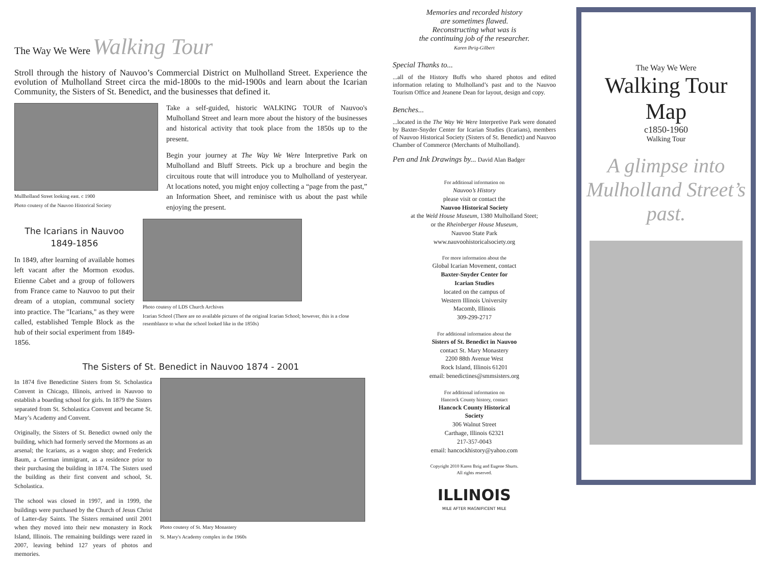The Way We Were Walking Tour
Stroll through the history of Nauvoo’s Commercial District on Mulholland Street. Experience the evolution of Mulholland Street circa the mid-1800s to the mid-1900s and learn about the Icarian Community, the Sisters of St. Benedict, and the businesses that defined it.
Mullholland Street looking east. c 1900
Photo coutesy of the Nauvoo Historical Society
Take a self-guided, historic WALKING TOUR of Nauvoo's Mulholland Street and learn more about the history of the businesses and historical activity that took place from the 1850s up to the present.
Begin your journey at The Way We Were Interpretive Park on Mulholland and Bluff Streets. Pick up a brochure and begin the circuitous route that will introduce you to Mulholland of yesteryear. At locations noted, you might enjoy collecting a “page from the past,” an Information Sheet, and reminisce with us about the past while enjoying the present.
The Icarians in Nauvoo 1849-1856
In 1849, after learning of available homes left vacant after the Mormon exodus. Etienne Cabet and a group of followers from France came to Nauvoo to put their dream of a utopian, communal society into practice. The "Icarians," as they were called, established Temple Block as the hub of their social experiment from 1849-1856.
Photo coutesy of LDS Church Archives
Icarian School (There are no available pictures of the original Icarian School; however, this is a close resemblance to what the school looked like in the 1850s)
The Sisters of St. Benedict in Nauvoo 1874 - 2001
In 1874 five Benedictine Sisters from St. Scholastica Convent in Chicago, Illinois, arrived in Nauvoo to establish a boarding school for girls. In 1879 the Sisters separated from St. Scholastica Convent and became St. Mary’s Academy and Convent.
Originally, the Sisters of St. Benedict owned only the building, which had formerly served the Mormons as an arsenal; the Icarians, as a wagon shop; and Frederick Baum, a German immigrant, as a residence prior to their purchasing the building in 1874. The Sisters used the building as their first convent and school, St. Scholastica.
The school was closed in 1997, and in 1999, the buildings were purchased by the Church of Jesus Christ of Latter-day Saints. The Sisters remained until 2001 when they moved into their new monastery in Rock Island, Illinois. The remaining buildings were razed in 2007, leaving behind 127 years of photos and memories.
Photo coutesy of St. Mary Monastery
St. Mary's Academy complex in the 1960s
Memories and recorded history
are sometimes flawed.
Reconstructing what was is
the continuing job of the researcher.
Karen Ihrig-Gilbert
Special Thanks to...
...all of the History Buffs who shared photos and edited information relating to Mulholland’s past and to the Nauvoo Tourism Office and Jeanene Dean for layout, design and copy.
Benches...
...located in the The Way We Were Interpretive Park were donated by Baxter-Snyder Center for Icarian Studies (Icarians), members of Nauvoo Historical Society (Sisters of St. Benedict) and Nauvoo Chamber of Commerce (Merchants of Mulholland).
Pen and Ink Drawings by... David Alan Badger
For additional information on
Nauvoo’s History
please visit or contact the
Nauvoo Historical Society
at the Weld House Museum, 1380 Mulholland Steet;
or the Rheinberger House Museum,
Nauvoo State Park
www.nauvoohistoricalsociety.org
For more information about the
Global Icarian Movement, contact
Baxter-Snyder Center for
Icarian Studies
located on the campus of
Western Illinois University
Macomb, Illinois
309-299-2717
For additional information about the
Sisters of St. Benedict in Nauvoo
contact St. Mary Monastery
2200 88th Avenue West
Rock Island, Illinois 61201
email: benedictines@smmsisters.org
For additional information on
Hancock County history, contact
Hancock County Historical
Society
306 Walnut Street
Carthage, Illinois 62321
217-357-0043
email: hancockhistory@yahoo.com
Copyright 2010 Karen Ihrig and Eugene Shurts.
All rights reserved.
ILLINOIS
MILE AFTER MAGNIFICENT MILE
The Way We Were
Walking Tour Map
c1850-1960
Walking Tour
A glimpse into Mulholland Street’s past.